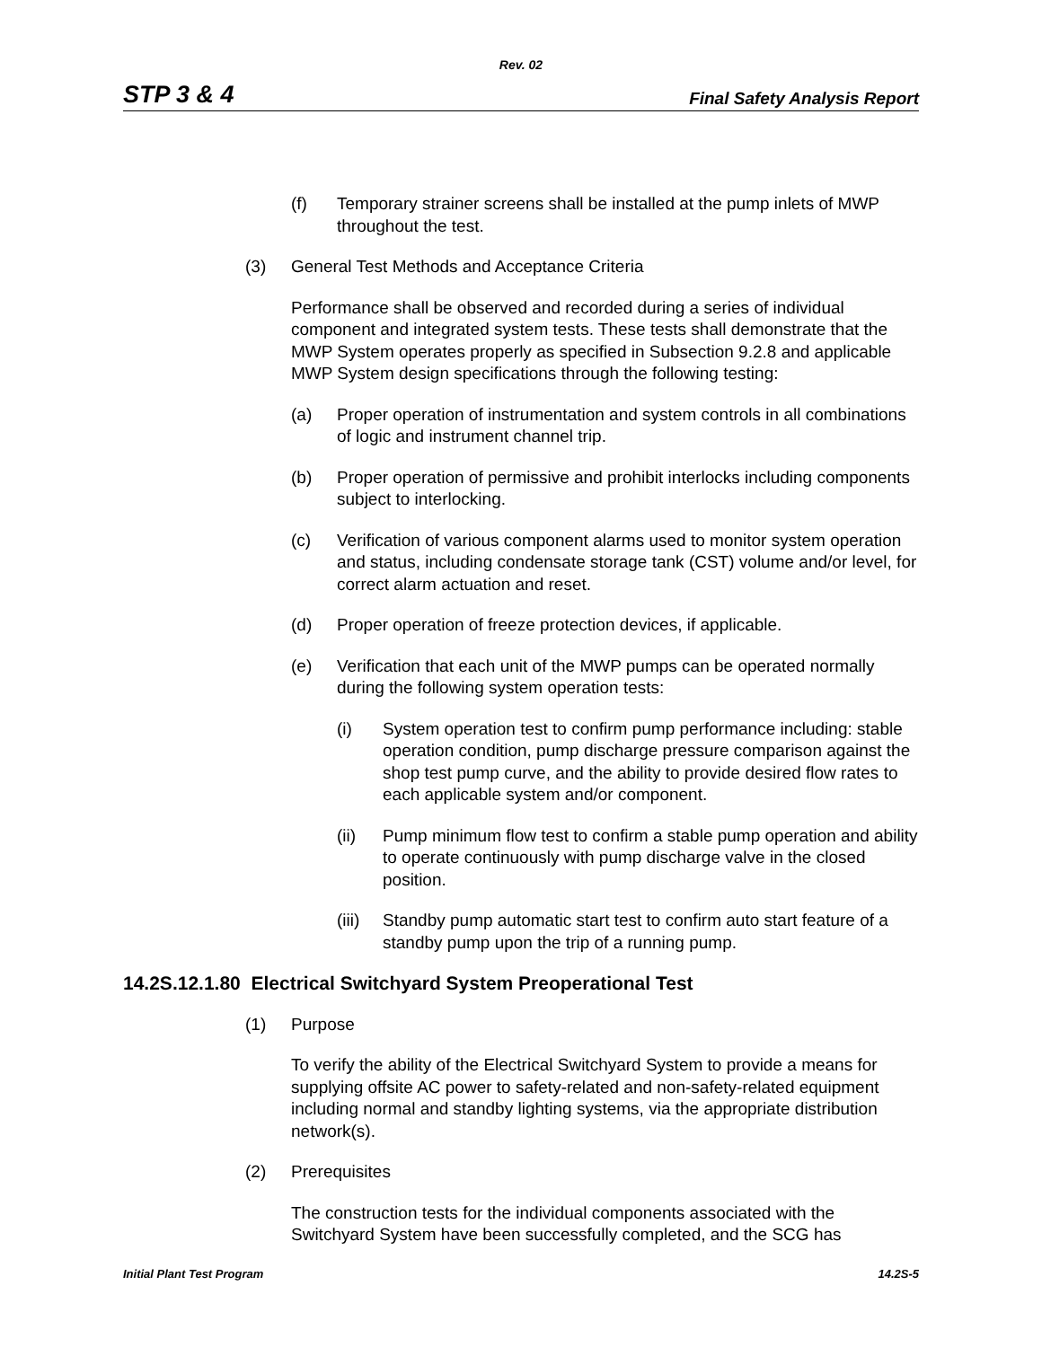Rev. 02
STP 3 & 4 Final Safety Analysis Report
(f) Temporary strainer screens shall be installed at the pump inlets of MWP throughout the test.
(3) General Test Methods and Acceptance Criteria
Performance shall be observed and recorded during a series of individual component and integrated system tests. These tests shall demonstrate that the MWP System operates properly as specified in Subsection 9.2.8 and applicable MWP System design specifications through the following testing:
(a) Proper operation of instrumentation and system controls in all combinations of logic and instrument channel trip.
(b) Proper operation of permissive and prohibit interlocks including components subject to interlocking.
(c) Verification of various component alarms used to monitor system operation and status, including condensate storage tank (CST) volume and/or level, for correct alarm actuation and reset.
(d) Proper operation of freeze protection devices, if applicable.
(e) Verification that each unit of the MWP pumps can be operated normally during the following system operation tests:
(i) System operation test to confirm pump performance including: stable operation condition, pump discharge pressure comparison against the shop test pump curve, and the ability to provide desired flow rates to each applicable system and/or component.
(ii) Pump minimum flow test to confirm a stable pump operation and ability to operate continuously with pump discharge valve in the closed position.
(iii) Standby pump automatic start test to confirm auto start feature of a standby pump upon the trip of a running pump.
14.2S.12.1.80 Electrical Switchyard System Preoperational Test
(1) Purpose
To verify the ability of the Electrical Switchyard System to provide a means for supplying offsite AC power to safety-related and non-safety-related equipment including normal and standby lighting systems, via the appropriate distribution network(s).
(2) Prerequisites
The construction tests for the individual components associated with the Switchyard System have been successfully completed, and the SCG has
Initial Plant Test Program 14.2S-5